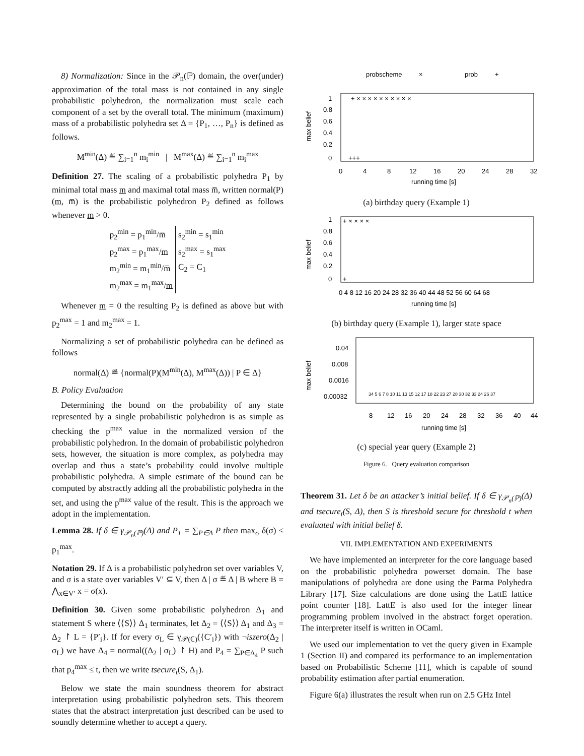8) Normalization: Since in the 𝒫<sub>n</sub>(ℙ) domain, the over(under) approximation of the total mass is not contained in any single probabilistic polyhedron, the normalization must scale each component of a set by the overall total. The minimum (maximum) mass of a probabilistic polyhedra set Δ = {P<sub>1</sub>, …, P<sub>n</sub>} is defined as follows.
M<sup>min</sup>(Δ) ≝ ∑<sub>i=1</sub><sup>n</sup> m<sub>i</sub><sup>min</sup> | M<sup>max</sup>(Δ) ≝ ∑<sub>i=1</sub><sup>n</sup> m<sub>i</sub><sup>max</sup>
Definition 27. The scaling of a probabilistic polyhedra P<sub>1</sub> by minimal total mass m and maximal total mass m̅, written normal(P)(m, m̅) is the probabilistic polyhedron P<sub>2</sub> defined as follows whenever m > 0.
| p<sub>2</sub><sup>min</sup> = p<sub>1</sub><sup>min</sup>/m̅ | s<sub>2</sub><sup>min</sup> = s<sub>1</sub><sup>min</sup> |
| p<sub>2</sub><sup>max</sup> = p<sub>1</sub><sup>max</sup>/ m | s<sub>2</sub><sup>max</sup> = s<sub>1</sub><sup>max</sup> |
| m<sub>2</sub><sup>min</sup> = m<sub>1</sub><sup>min</sup>/m̅ | C<sub>2</sub> = C<sub>1</sub> |
| m<sub>2</sub><sup>max</sup> = m<sub>1</sub><sup>max</sup>/ m | |
Whenever m = 0 the resulting P<sub>2</sub> is defined as above but with p<sub>2</sub><sup>max</sup> = 1 and m<sub>2</sub><sup>max</sup> = 1.
Normalizing a set of probabilistic polyhedra can be defined as follows
normal(Δ) ≝ {normal(P)(M<sup>min</sup>(Δ), M<sup>max</sup>(Δ)) | P ∈ Δ}
B. Policy Evaluation
Determining the bound on the probability of any state represented by a single probabilistic polyhedron is as simple as checking the p<sup>max</sup> value in the normalized version of the probabilistic polyhedron. In the domain of probabilistic polyhedron sets, however, the situation is more complex, as polyhedra may overlap and thus a state’s probability could involve multiple probabilistic polyhedra. A simple estimate of the bound can be computed by abstractly adding all the probabilistic polyhedra in the set, and using the p<sup>max</sup> value of the result. This is the approach we adopt in the implementation.
Lemma 28. If δ ∈ γ<sub>𝒫<sub>n</sub>(ℙ)</sub>(Δ) and P<sub>1</sub> = ∑<sub>P∈Δ</sub> P then max<sub>σ</sub> δ(σ) ≤ p<sub>1</sub><sup>max</sup>.
Notation 29. If Δ is a probabilistic polyhedron set over variables V, and σ is a state over variables V′ ⊆ V, then Δ | σ ≝ Δ | B where B = ⋀<sub>x∈V′</sub> x = σ(x).
Definition 30. Given some probabilistic polyhedron Δ<sub>1</sub> and statement S where ⟨⟨S⟩⟩ Δ<sub>1</sub> terminates, let Δ<sub>2</sub> = ⟨⟨S⟩⟩ Δ<sub>1</sub> and Δ<sub>3</sub> = Δ<sub>2</sub> ↾ L = {P′<sub>i</sub>}. If for every σ<sub>L</sub> ∈ γ<sub>𝒫(ℂ)</sub>({C′<sub>i</sub>}) with ¬iszero(Δ<sub>2</sub> | σ<sub>L</sub>) we have Δ<sub>4</sub> = normal((Δ<sub>2</sub> | σ<sub>L</sub>) ↾ H) and P<sub>4</sub> = ∑<sub>P∈Δ<sub>4</sub></sub> P such that p<sub>4</sub><sup>max</sup> ≤ t, then we write tsecure<sub>t</sub>(S, Δ<sub>1</sub>).
Below we state the main soundness theorem for abstract interpretation using probabilistic polyhedron sets. This theorem states that the abstract interpretation just described can be used to soundly determine whether to accept a query.
probscheme
×
prob
+
1
0.8
0.6
0.4
0.2
0
max belief
0
4
8
12
16
20
24
28
32
running time [s]
+ × × × × × × × × × ×
+++
(a) birthday query (Example 1)
1
0.8
0.6
0.4
0.2
0
max belief
0 4 8 12 16 20 24 28 32 36 40 44 48 52 56 60 64 68
running time [s]
+ × × × ×
+
(b) birthday query (Example 1), larger state space
0.04
0.008
0.0016
0.00032
max belief
8
12
16
20
24
28
32
36
40
44
running time [s]
34 5 6 7 8 10 11 13 15 12 17 18 22 23 27 28 30 32 33 24 26 37
(c) special year query (Example 2)
Figure 6. Query evaluation comparison
Theorem 31. Let δ be an attacker’s initial belief. If δ ∈ γ<sub>𝒫<sub>n</sub>(ℙ)</sub>(Δ) and tsecure<sub>t</sub>(S, Δ), then S is threshold secure for threshold t when evaluated with initial belief δ.
VII. IMPLEMENTATION AND EXPERIMENTS
We have implemented an interpreter for the core language based on the probabilistic polyhedra powerset domain. The base manipulations of polyhedra are done using the Parma Polyhedra Library [17]. Size calculations are done using the LattE lattice point counter [18]. LattE is also used for the integer linear programming problem involved in the abstract forget operation. The interpreter itself is written in OCaml.
We used our implementation to vet the query given in Example 1 (Section II) and compared its performance to an implementation based on Probabilistic Scheme [11], which is capable of sound probability estimation after partial enumeration.
Figure 6(a) illustrates the result when run on 2.5 GHz Intel